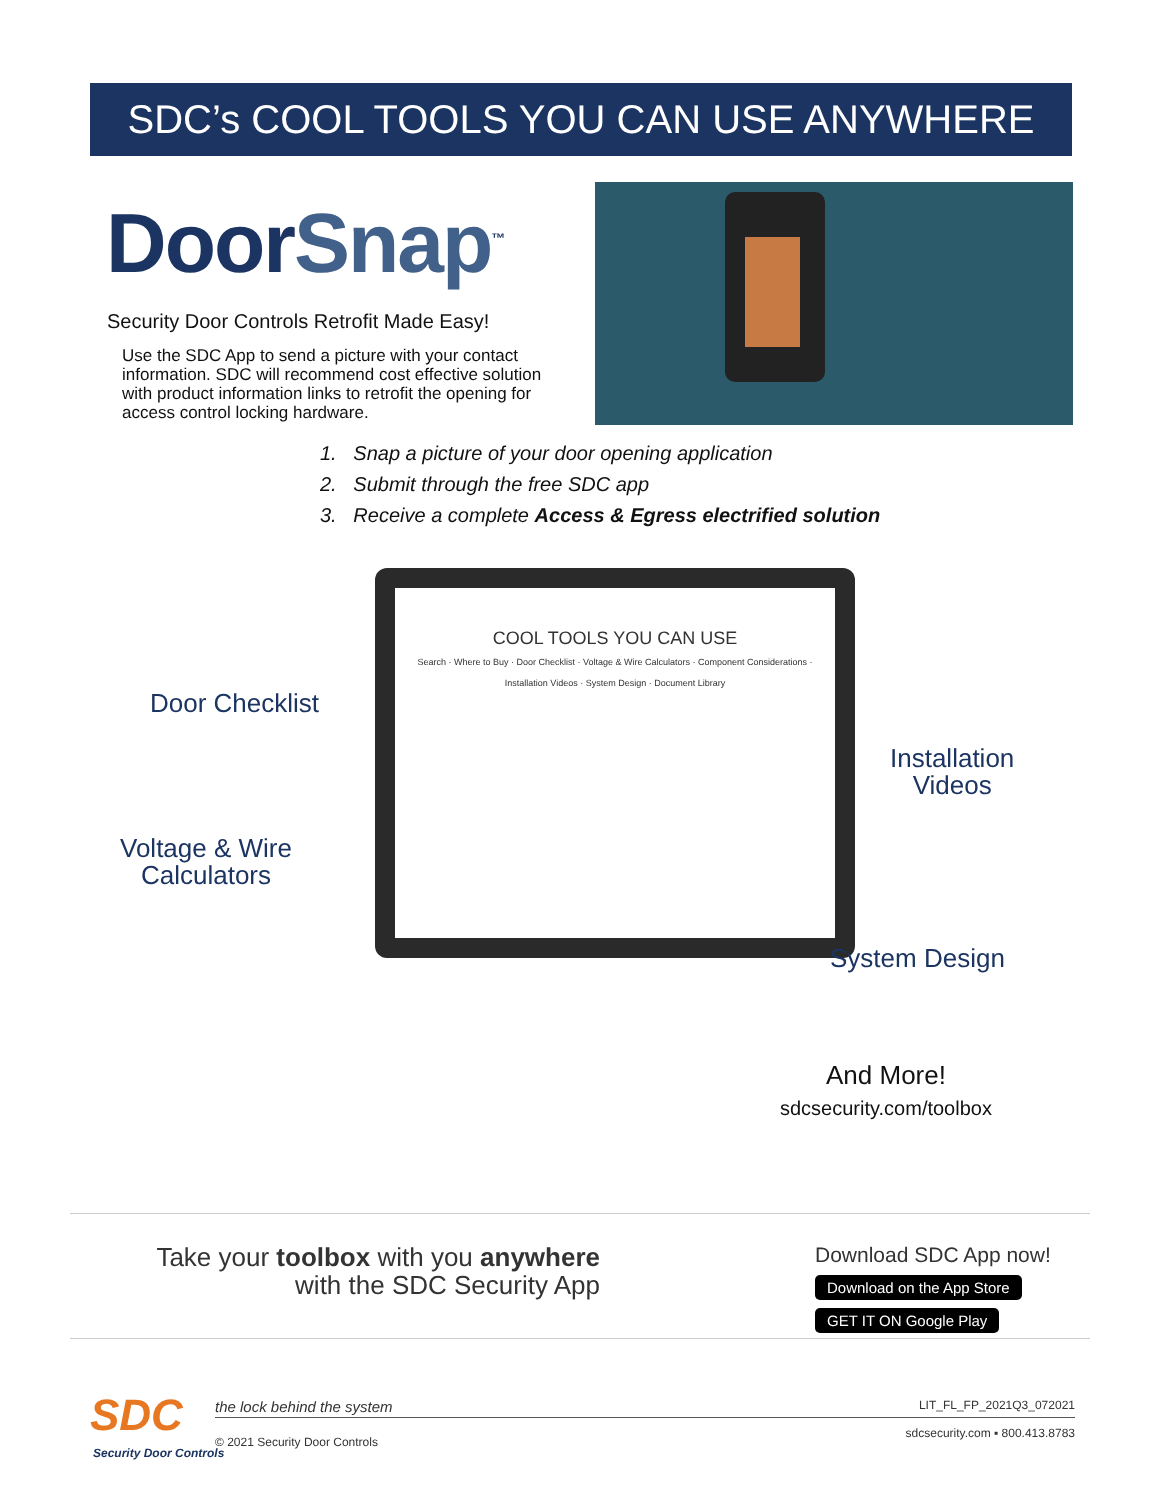SDC’s COOL TOOLS YOU CAN USE ANYWHERE
DoorSnap<sup>™</sup>
Security Door Controls Retrofit Made Easy!
Use the SDC App to send a picture with your contact information. SDC will recommend cost effective solution with product information links to retrofit the opening for access control locking hardware.
1. Snap a picture of your door opening application
2. Submit through the free SDC app
3. Receive a complete Access & Egress electrified solution
COOL TOOLS YOU CAN USE
Search · Where to Buy · Door Checklist · Voltage & Wire Calculators · Component Considerations · Installation Videos · System Design · Document Library
Door Checklist
Voltage & Wire
Calculators
Installation
Videos
System Design
And More!
sdcsecurity.com/toolbox
Take your toolbox with you anywhere
with the SDC Security App
Download SDC App now!
Download on the App Store GET IT ON Google Play
SDC
Security Door Controls
the lock behind the system
© 2021 Security Door Controls
LIT_FL_FP_2021Q3_072021
sdcsecurity.com ▪ 800.413.8783